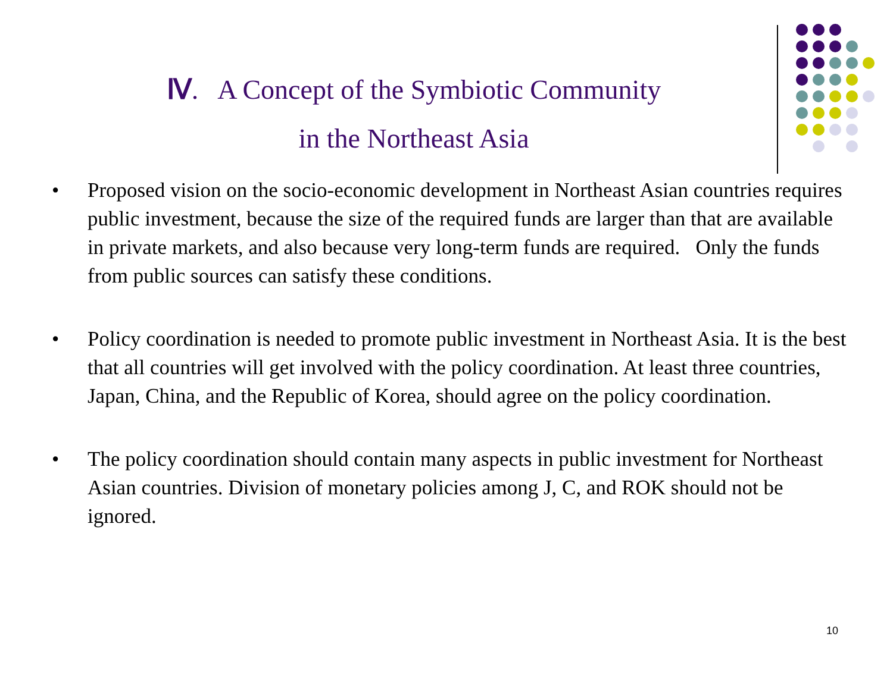Ⅳ. A Concept of the Symbiotic Community
in the Northeast Asia
• Proposed vision on the socio-economic development in Northeast Asian countries requires public investment, because the size of the required funds are larger than that are available in private markets, and also because very long-term funds are required. Only the funds from public sources can satisfy these conditions.
• Policy coordination is needed to promote public investment in Northeast Asia. It is the best that all countries will get involved with the policy coordination. At least three countries, Japan, China, and the Republic of Korea, should agree on the policy coordination.
• The policy coordination should contain many aspects in public investment for Northeast Asian countries. Division of monetary policies among J, C, and ROK should not be ignored.
10